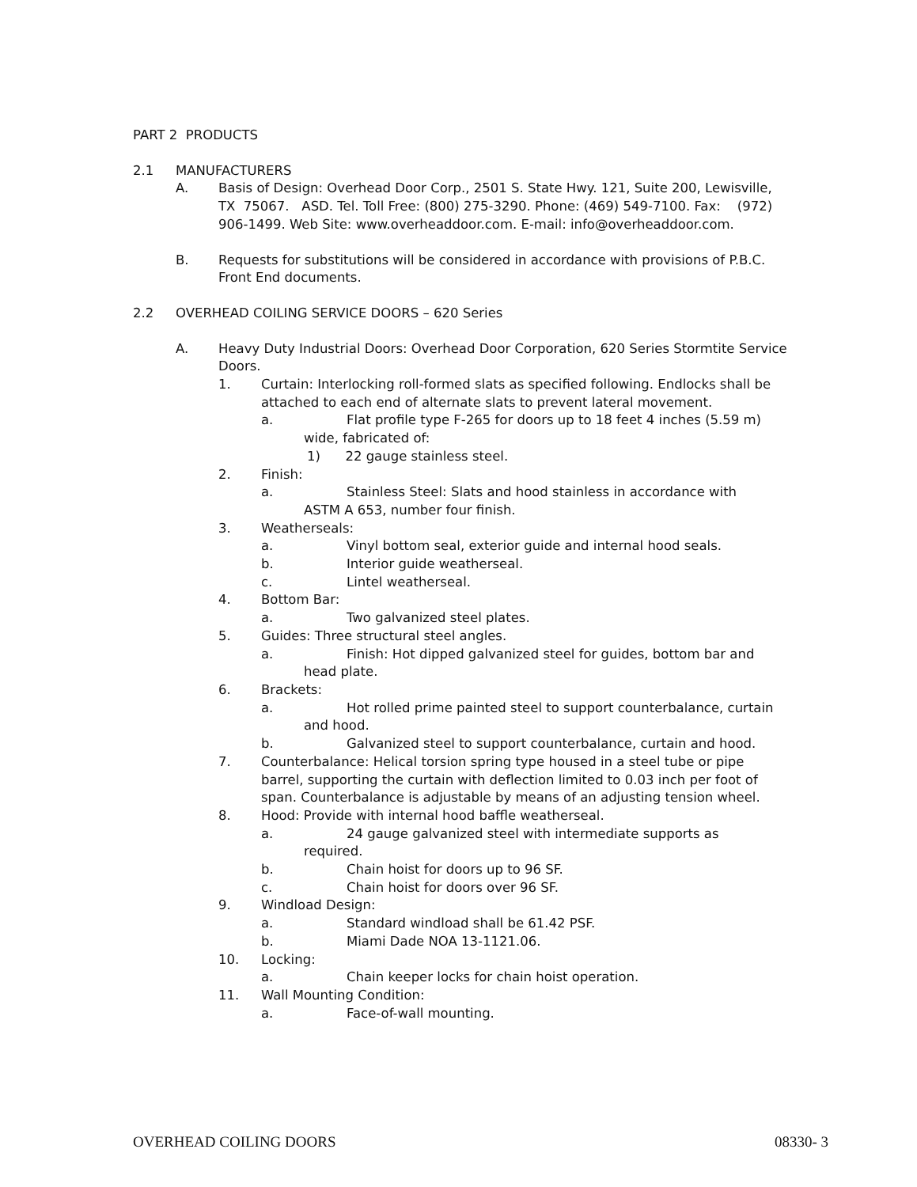PART 2 PRODUCTS
2.1 MANUFACTURERS
A. Basis of Design: Overhead Door Corp., 2501 S. State Hwy. 121, Suite 200, Lewisville, TX 75067. ASD. Tel. Toll Free: (800) 275-3290. Phone: (469) 549-7100. Fax: (972) 906-1499. Web Site: www.overheaddoor.com. E-mail: info@overheaddoor.com.
B. Requests for substitutions will be considered in accordance with provisions of P.B.C. Front End documents.
2.2 OVERHEAD COILING SERVICE DOORS – 620 Series
A. Heavy Duty Industrial Doors: Overhead Door Corporation, 620 Series Stormtite Service Doors.
1. Curtain: Interlocking roll-formed slats as specified following. Endlocks shall be attached to each end of alternate slats to prevent lateral movement.
a. Flat profile type F-265 for doors up to 18 feet 4 inches (5.59 m)
wide, fabricated of:
1) 22 gauge stainless steel.
2. Finish:
a. Stainless Steel: Slats and hood stainless in accordance with
ASTM A 653, number four finish.
3. Weatherseals:
a. Vinyl bottom seal, exterior guide and internal hood seals.
b. Interior guide weatherseal.
c. Lintel weatherseal.
4. Bottom Bar:
a. Two galvanized steel plates.
5. Guides: Three structural steel angles.
a. Finish: Hot dipped galvanized steel for guides, bottom bar and
head plate.
6. Brackets:
a. Hot rolled prime painted steel to support counterbalance, curtain
and hood.
b. Galvanized steel to support counterbalance, curtain and hood.
7. Counterbalance: Helical torsion spring type housed in a steel tube or pipe barrel, supporting the curtain with deflection limited to 0.03 inch per foot of span. Counterbalance is adjustable by means of an adjusting tension wheel.
8. Hood: Provide with internal hood baffle weatherseal.
a. 24 gauge galvanized steel with intermediate supports as
required.
b. Chain hoist for doors up to 96 SF.
c. Chain hoist for doors over 96 SF.
9. Windload Design:
a. Standard windload shall be 61.42 PSF.
b. Miami Dade NOA 13-1121.06.
10. Locking:
a. Chain keeper locks for chain hoist operation.
11. Wall Mounting Condition:
a. Face-of-wall mounting.
OVERHEAD COILING DOORS 08330- 3